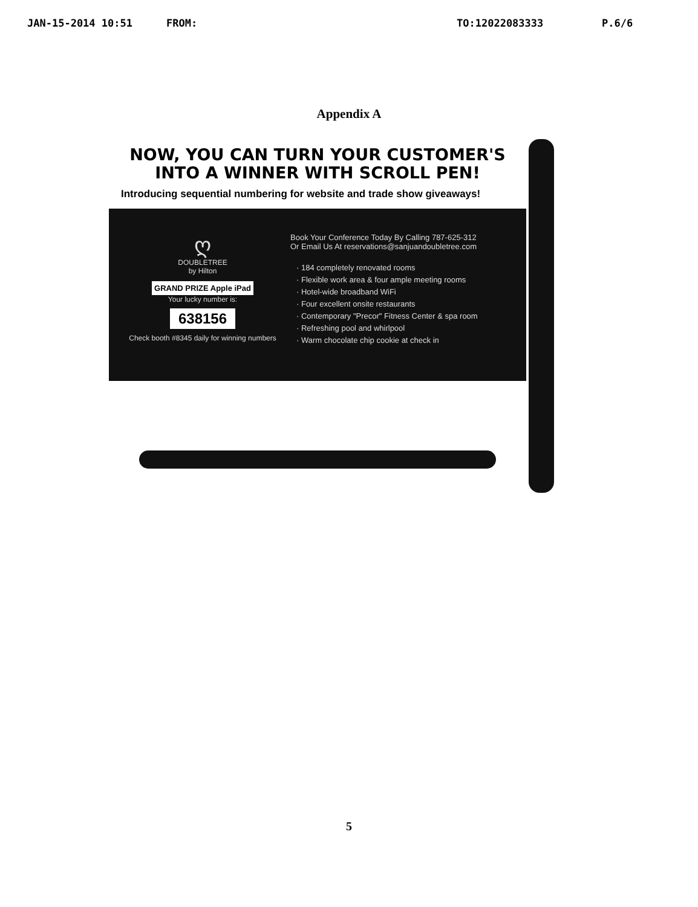JAN-15-2014 10:51 FROM: TO:12022083333 P.6/6
Appendix A
NOW, YOU CAN TURN YOUR CUSTOMER'S
INTO A WINNER WITH SCROLL PEN!
Introducing sequential numbering for website and trade show giveaways!
ღ
DOUBLETREE
by Hilton
GRAND PRIZE Apple iPad
Your lucky number is:
638156
Check booth #8345 daily for winning numbers
Book Your Conference Today By Calling 787-625-312
Or Email Us At reservations@sanjuandoubletree.com
· 184 completely renovated rooms
· Flexible work area & four ample meeting rooms
· Hotel-wide broadband WiFi
· Four excellent onsite restaurants
· Contemporary "Precor" Fitness Center & spa room
· Refreshing pool and whirlpool
· Warm chocolate chip cookie at check in
5